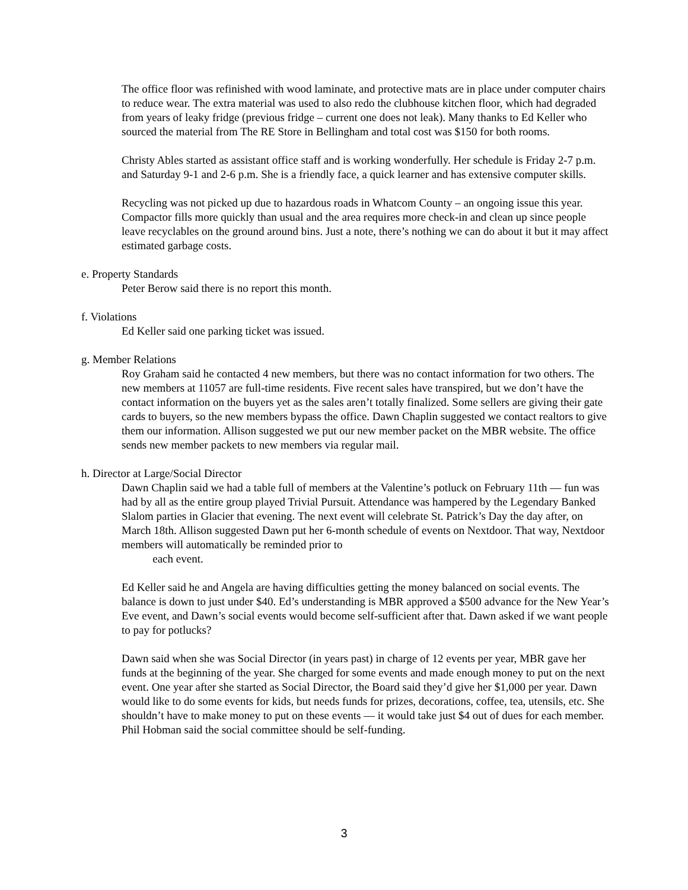The office floor was refinished with wood laminate, and protective mats are in place under computer chairs to reduce wear. The extra material was used to also redo the clubhouse kitchen floor, which had degraded from years of leaky fridge (previous fridge – current one does not leak). Many thanks to Ed Keller who sourced the material from The RE Store in Bellingham and total cost was $150 for both rooms.
Christy Ables started as assistant office staff and is working wonderfully. Her schedule is Friday 2-7 p.m. and Saturday 9-1 and 2-6 p.m. She is a friendly face, a quick learner and has extensive computer skills.
Recycling was not picked up due to hazardous roads in Whatcom County – an ongoing issue this year. Compactor fills more quickly than usual and the area requires more check-in and clean up since people leave recyclables on the ground around bins. Just a note, there’s nothing we can do about it but it may affect estimated garbage costs.
e. Property Standards
Peter Berow said there is no report this month.
f. Violations
Ed Keller said one parking ticket was issued.
g. Member Relations
Roy Graham said he contacted 4 new members, but there was no contact information for two others. The new members at 11057 are full-time residents. Five recent sales have transpired, but we don’t have the contact information on the buyers yet as the sales aren’t totally finalized. Some sellers are giving their gate cards to buyers, so the new members bypass the office. Dawn Chaplin suggested we contact realtors to give them our information. Allison suggested we put our new member packet on the MBR website. The office sends new member packets to new members via regular mail.
h. Director at Large/Social Director
Dawn Chaplin said we had a table full of members at the Valentine’s potluck on February 11th — fun was had by all as the entire group played Trivial Pursuit. Attendance was hampered by the Legendary Banked Slalom parties in Glacier that evening. The next event will celebrate St. Patrick’s Day the day after, on March 18th. Allison suggested Dawn put her 6-month schedule of events on Nextdoor. That way, Nextdoor members will automatically be reminded prior to
each event.
Ed Keller said he and Angela are having difficulties getting the money balanced on social events. The balance is down to just under $40. Ed’s understanding is MBR approved a $500 advance for the New Year’s Eve event, and Dawn’s social events would become self-sufficient after that. Dawn asked if we want people to pay for potlucks?
Dawn said when she was Social Director (in years past) in charge of 12 events per year, MBR gave her funds at the beginning of the year. She charged for some events and made enough money to put on the next event. One year after she started as Social Director, the Board said they’d give her $1,000 per year. Dawn would like to do some events for kids, but needs funds for prizes, decorations, coffee, tea, utensils, etc. She shouldn’t have to make money to put on these events — it would take just $4 out of dues for each member. Phil Hobman said the social committee should be self-funding.
3